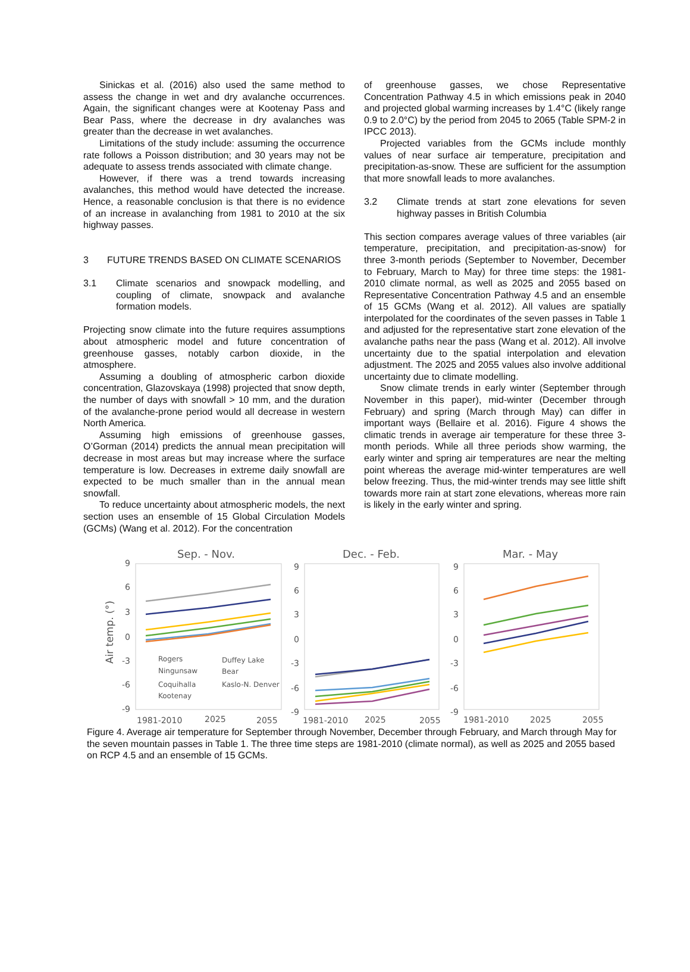Sinickas et al. (2016) also used the same method to assess the change in wet and dry avalanche occurrences. Again, the significant changes were at Kootenay Pass and Bear Pass, where the decrease in dry avalanches was greater than the decrease in wet avalanches.
Limitations of the study include: assuming the occurrence rate follows a Poisson distribution; and 30 years may not be adequate to assess trends associated with climate change.
However, if there was a trend towards increasing avalanches, this method would have detected the increase. Hence, a reasonable conclusion is that there is no evidence of an increase in avalanching from 1981 to 2010 at the six highway passes.
3 FUTURE TRENDS BASED ON CLIMATE SCENARIOS
3.1 Climate scenarios and snowpack modelling, and coupling of climate, snowpack and avalanche formation models.
Projecting snow climate into the future requires assumptions about atmospheric model and future concentration of greenhouse gasses, notably carbon dioxide, in the atmosphere.
Assuming a doubling of atmospheric carbon dioxide concentration, Glazovskaya (1998) projected that snow depth, the number of days with snowfall > 10 mm, and the duration of the avalanche-prone period would all decrease in western North America.
Assuming high emissions of greenhouse gasses, O’Gorman (2014) predicts the annual mean precipitation will decrease in most areas but may increase where the surface temperature is low. Decreases in extreme daily snowfall are expected to be much smaller than in the annual mean snowfall.
To reduce uncertainty about atmospheric models, the next section uses an ensemble of 15 Global Circulation Models (GCMs) (Wang et al. 2012). For the concentration
of greenhouse gasses, we chose Representative Concentration Pathway 4.5 in which emissions peak in 2040 and projected global warming increases by 1.4°C (likely range 0.9 to 2.0°C) by the period from 2045 to 2065 (Table SPM-2 in IPCC 2013).
Projected variables from the GCMs include monthly values of near surface air temperature, precipitation and precipitation-as-snow. These are sufficient for the assumption that more snowfall leads to more avalanches.
3.2 Climate trends at start zone elevations for seven highway passes in British Columbia
This section compares average values of three variables (air temperature, precipitation, and precipitation-as-snow) for three 3-month periods (September to November, December to February, March to May) for three time steps: the 1981-2010 climate normal, as well as 2025 and 2055 based on Representative Concentration Pathway 4.5 and an ensemble of 15 GCMs (Wang et al. 2012). All values are spatially interpolated for the coordinates of the seven passes in Table 1 and adjusted for the representative start zone elevation of the avalanche paths near the pass (Wang et al. 2012). All involve uncertainty due to the spatial interpolation and elevation adjustment. The 2025 and 2055 values also involve additional uncertainty due to climate modelling.
Snow climate trends in early winter (September through November in this paper), mid-winter (December through February) and spring (March through May) can differ in important ways (Bellaire et al. 2016). Figure 4 shows the climatic trends in average air temperature for these three 3-month periods. While all three periods show warming, the early winter and spring air temperatures are near the melting point whereas the average mid-winter temperatures are well below freezing. Thus, the mid-winter trends may see little shift towards more rain at start zone elevations, whereas more rain is likely in the early winter and spring.
Sep. - Nov.
Dec. - Feb.
Mar. - May
Air temp. (°)
9
6
3
0
-3
-6
-9
9
6
3
0
-3
-6
-9
9
6
3
0
-3
-6
-9
Rogers
Duffey Lake
Ningunsaw
Bear
Coquihalla
Kaslo-N. Denver
Kootenay
1981-2010
2025
2055
1981-2010
2025
2055
1981-2010
2025
2055
Figure 4. Average air temperature for September through November, December through February, and March through May for the seven mountain passes in Table 1. The three time steps are 1981-2010 (climate normal), as well as 2025 and 2055 based on RCP 4.5 and an ensemble of 15 GCMs.